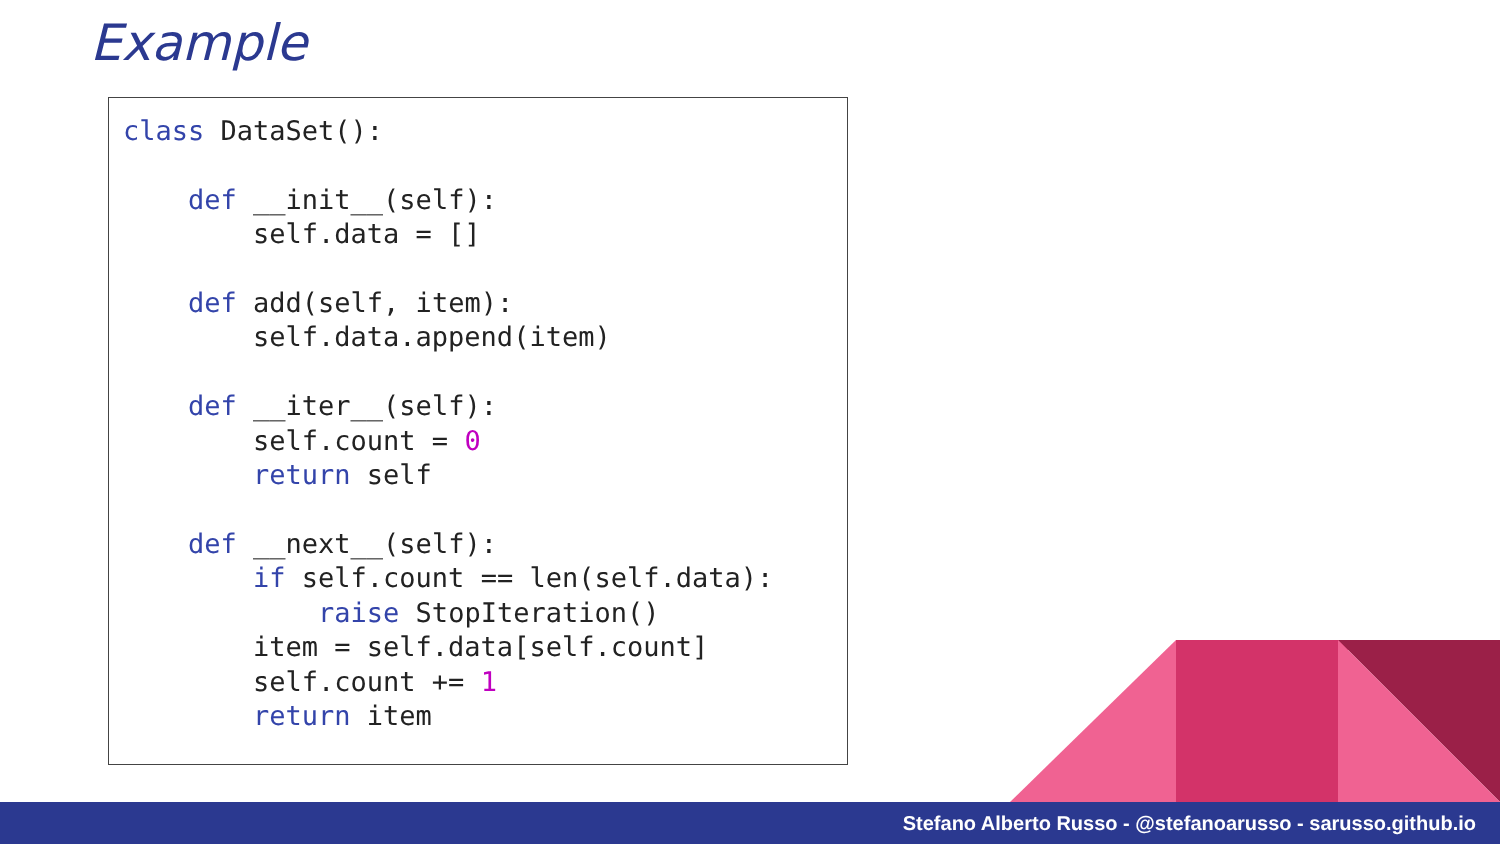Example
class DataSet():

    def __init__(self):
        self.data = []

    def add(self, item):
        self.data.append(item)

    def __iter__(self):
        self.count = 0
        return self

    def __next__(self):
        if self.count == len(self.data):
            raise StopIteration()
        item = self.data[self.count]
        self.count += 1
        return item
Stefano Alberto Russo - @stefanoarusso - sarusso.github.io